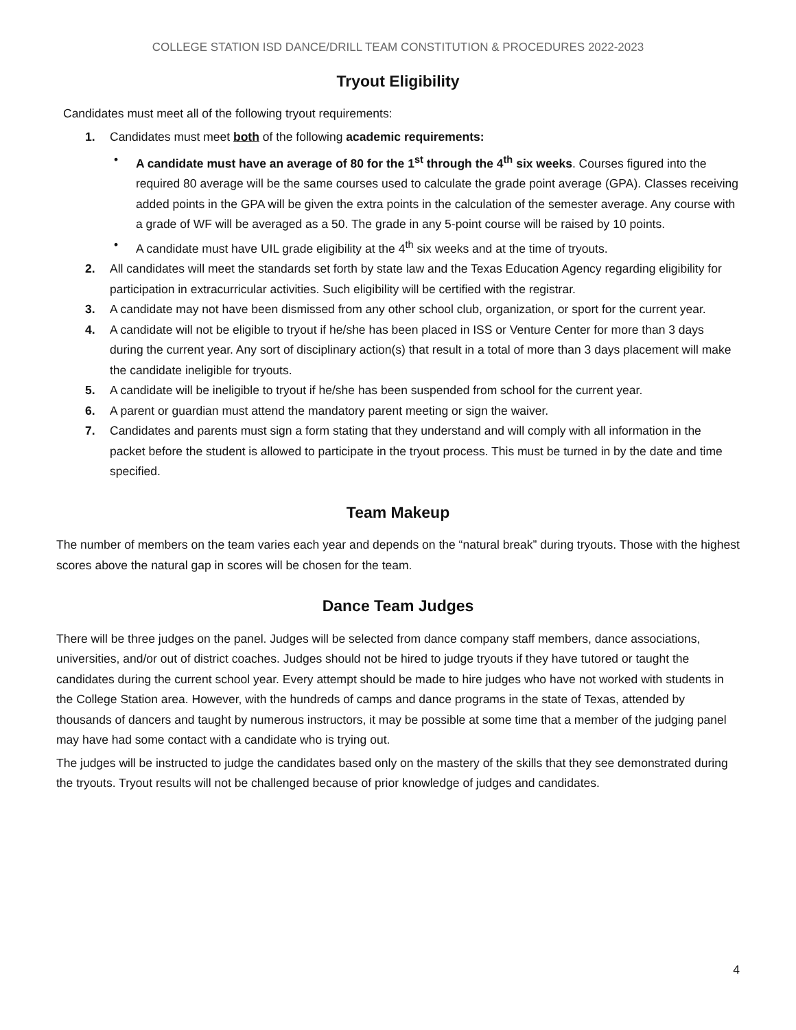COLLEGE STATION ISD DANCE/DRILL TEAM CONSTITUTION & PROCEDURES 2022-2023
Tryout Eligibility
Candidates must meet all of the following tryout requirements:
1. Candidates must meet both of the following academic requirements:
• A candidate must have an average of 80 for the 1<sup>st</sup> through the 4<sup>th</sup> six weeks. Courses figured into the required 80 average will be the same courses used to calculate the grade point average (GPA). Classes receiving added points in the GPA will be given the extra points in the calculation of the semester average. Any course with a grade of WF will be averaged as a 50. The grade in any 5-point course will be raised by 10 points.
• A candidate must have UIL grade eligibility at the 4<sup>th</sup> six weeks and at the time of tryouts.
2. All candidates will meet the standards set forth by state law and the Texas Education Agency regarding eligibility for participation in extracurricular activities. Such eligibility will be certified with the registrar.
3. A candidate may not have been dismissed from any other school club, organization, or sport for the current year.
4. A candidate will not be eligible to tryout if he/she has been placed in ISS or Venture Center for more than 3 days during the current year. Any sort of disciplinary action(s) that result in a total of more than 3 days placement will make the candidate ineligible for tryouts.
5. A candidate will be ineligible to tryout if he/she has been suspended from school for the current year.
6. A parent or guardian must attend the mandatory parent meeting or sign the waiver.
7. Candidates and parents must sign a form stating that they understand and will comply with all information in the packet before the student is allowed to participate in the tryout process. This must be turned in by the date and time specified.
Team Makeup
The number of members on the team varies each year and depends on the “natural break” during tryouts. Those with the highest scores above the natural gap in scores will be chosen for the team.
Dance Team Judges
There will be three judges on the panel. Judges will be selected from dance company staff members, dance associations, universities, and/or out of district coaches. Judges should not be hired to judge tryouts if they have tutored or taught the candidates during the current school year. Every attempt should be made to hire judges who have not worked with students in the College Station area. However, with the hundreds of camps and dance programs in the state of Texas, attended by thousands of dancers and taught by numerous instructors, it may be possible at some time that a member of the judging panel may have had some contact with a candidate who is trying out.
The judges will be instructed to judge the candidates based only on the mastery of the skills that they see demonstrated during the tryouts. Tryout results will not be challenged because of prior knowledge of judges and candidates.
4